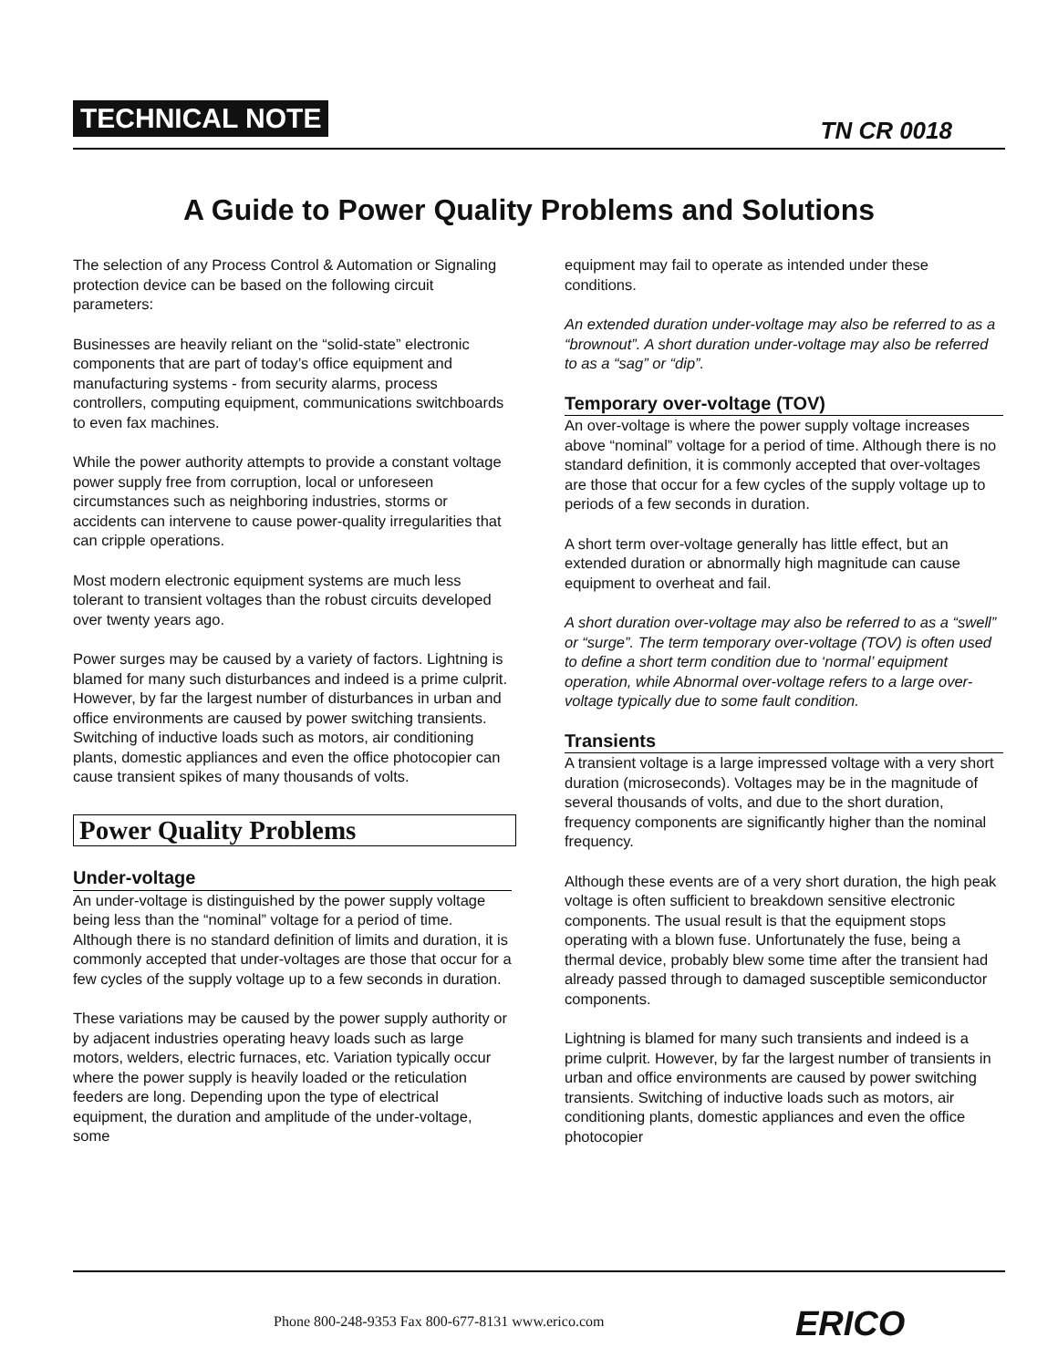TECHNICAL NOTE TN CR 0018
A Guide to Power Quality Problems and Solutions
The selection of any Process Control & Automation or Signaling protection device can be based on the following circuit parameters:
Businesses are heavily reliant on the “solid-state” electronic components that are part of today’s office equipment and manufacturing systems - from security alarms, process controllers, computing equipment, communications switchboards to even fax machines.
While the power authority attempts to provide a constant voltage power supply free from corruption, local or unforeseen circumstances such as neighboring industries, storms or accidents can intervene to cause power-quality irregularities that can cripple operations.
Most modern electronic equipment systems are much less tolerant to transient voltages than the robust circuits developed over twenty years ago.
Power surges may be caused by a variety of factors. Lightning is blamed for many such disturbances and indeed is a prime culprit. However, by far the largest number of disturbances in urban and office environments are caused by power switching transients. Switching of inductive loads such as motors, air conditioning plants, domestic appliances and even the office photocopier can cause transient spikes of many thousands of volts.
Power Quality Problems
Under-voltage
An under-voltage is distinguished by the power supply voltage being less than the “nominal” voltage for a period of time. Although there is no standard definition of limits and duration, it is commonly accepted that under-voltages are those that occur for a few cycles of the supply voltage up to a few seconds in duration.
These variations may be caused by the power supply authority or by adjacent industries operating heavy loads such as large motors, welders, electric furnaces, etc. Variation typically occur where the power supply is heavily loaded or the reticulation feeders are long. Depending upon the type of electrical equipment, the duration and amplitude of the under-voltage, some
equipment may fail to operate as intended under these conditions.
An extended duration under-voltage may also be referred to as a “brownout”. A short duration under-voltage may also be referred to as a “sag” or “dip”.
Temporary over-voltage (TOV)
An over-voltage is where the power supply voltage increases above “nominal” voltage for a period of time. Although there is no standard definition, it is commonly accepted that over-voltages are those that occur for a few cycles of the supply voltage up to periods of a few seconds in duration.
A short term over-voltage generally has little effect, but an extended duration or abnormally high magnitude can cause equipment to overheat and fail.
A short duration over-voltage may also be referred to as a “swell” or “surge”. The term temporary over-voltage (TOV) is often used to define a short term condition due to ‘normal’ equipment operation, while Abnormal over-voltage refers to a large over-voltage typically due to some fault condition.
Transients
A transient voltage is a large impressed voltage with a very short duration (microseconds). Voltages may be in the magnitude of several thousands of volts, and due to the short duration, frequency components are significantly higher than the nominal frequency.
Although these events are of a very short duration, the high peak voltage is often sufficient to breakdown sensitive electronic components. The usual result is that the equipment stops operating with a blown fuse. Unfortunately the fuse, being a thermal device, probably blew some time after the transient had already passed through to damaged susceptible semiconductor components.
Lightning is blamed for many such transients and indeed is a prime culprit. However, by far the largest number of transients in urban and office environments are caused by power switching transients. Switching of inductive loads such as motors, air conditioning plants, domestic appliances and even the office photocopier
Phone 800-248-9353 Fax 800-677-8131 www.erico.com
ERICO